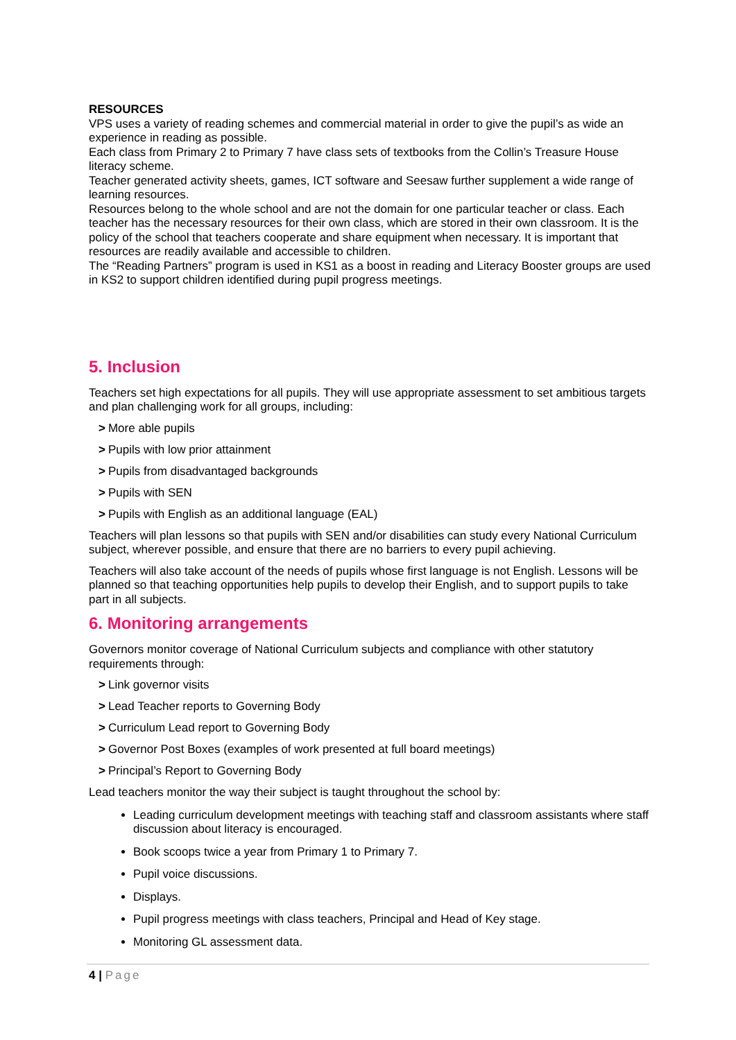RESOURCES
VPS uses a variety of reading schemes and commercial material in order to give the pupil’s as wide an experience in reading as possible.
Each class from Primary 2 to Primary 7 have class sets of textbooks from the Collin’s Treasure House literacy scheme.
Teacher generated activity sheets, games, ICT software and Seesaw further supplement a wide range of learning resources.
Resources belong to the whole school and are not the domain for one particular teacher or class. Each teacher has the necessary resources for their own class, which are stored in their own classroom. It is the policy of the school that teachers cooperate and share equipment when necessary. It is important that resources are readily available and accessible to children.
The “Reading Partners” program is used in KS1 as a boost in reading and Literacy Booster groups are used in KS2 to support children identified during pupil progress meetings.
5. Inclusion
Teachers set high expectations for all pupils. They will use appropriate assessment to set ambitious targets and plan challenging work for all groups, including:
> More able pupils
> Pupils with low prior attainment
> Pupils from disadvantaged backgrounds
> Pupils with SEN
> Pupils with English as an additional language (EAL)
Teachers will plan lessons so that pupils with SEN and/or disabilities can study every National Curriculum subject, wherever possible, and ensure that there are no barriers to every pupil achieving.
Teachers will also take account of the needs of pupils whose first language is not English. Lessons will be planned so that teaching opportunities help pupils to develop their English, and to support pupils to take part in all subjects.
6. Monitoring arrangements
Governors monitor coverage of National Curriculum subjects and compliance with other statutory requirements through:
> Link governor visits
> Lead Teacher reports to Governing Body
> Curriculum Lead report to Governing Body
> Governor Post Boxes (examples of work presented at full board meetings)
> Principal’s Report to Governing Body
Lead teachers monitor the way their subject is taught throughout the school by:
Leading curriculum development meetings with teaching staff and classroom assistants where staff discussion about literacy is encouraged.
Book scoops twice a year from Primary 1 to Primary 7.
Pupil voice discussions.
Displays.
Pupil progress meetings with class teachers, Principal and Head of Key stage.
Monitoring GL assessment data.
4 | Page